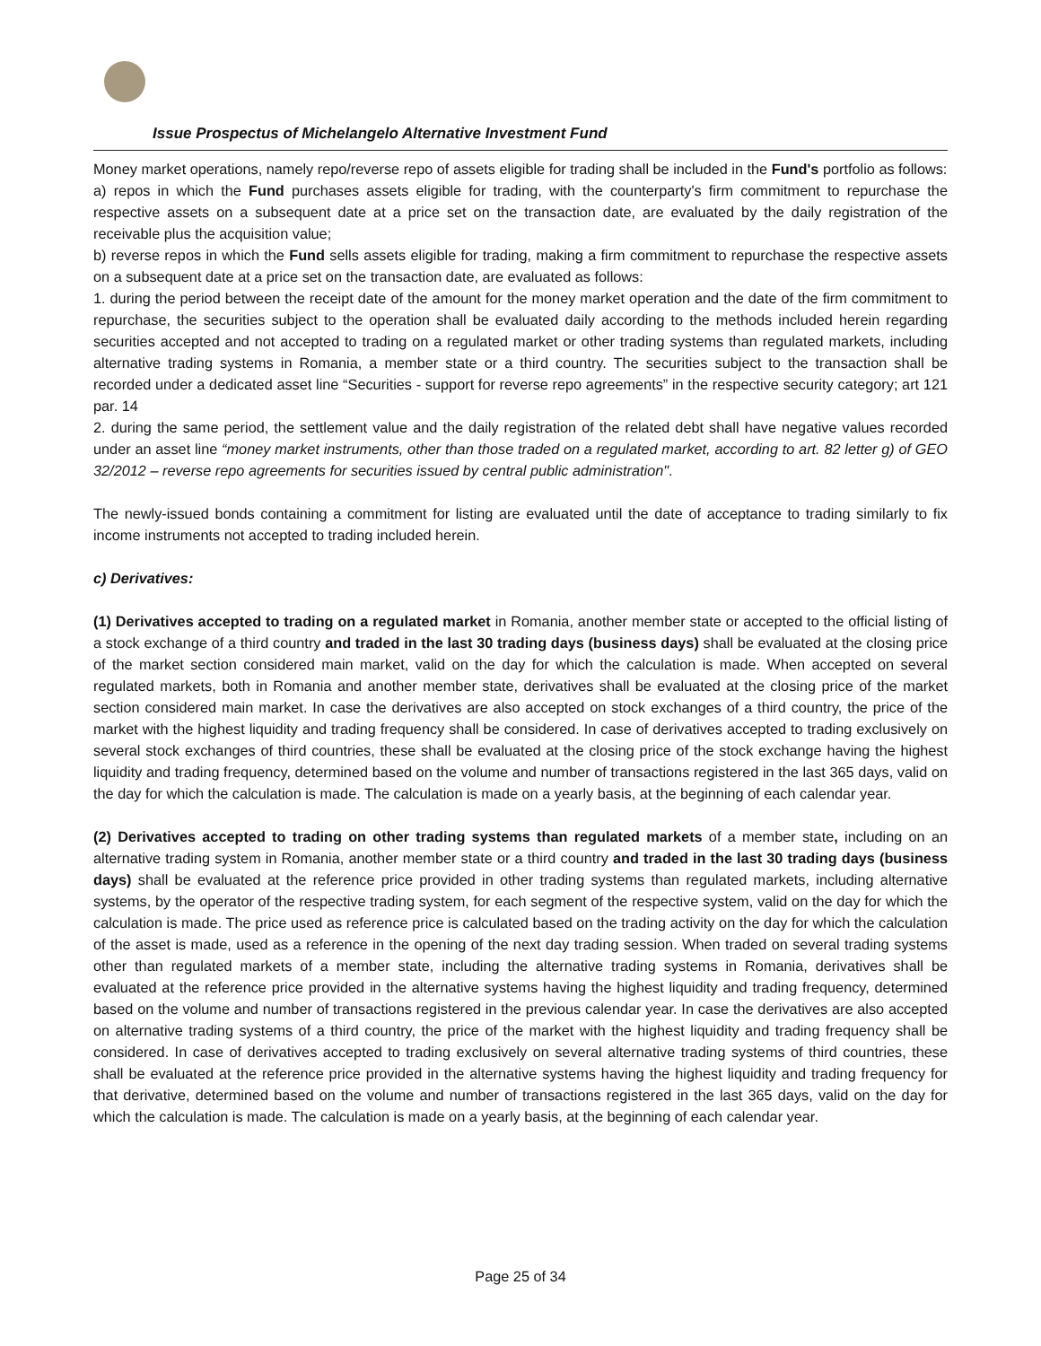Issue Prospectus of Michelangelo Alternative Investment Fund
Money market operations, namely repo/reverse repo of assets eligible for trading shall be included in the Fund's portfolio as follows:
a) repos in which the Fund purchases assets eligible for trading, with the counterparty's firm commitment to repurchase the respective assets on a subsequent date at a price set on the transaction date, are evaluated by the daily registration of the receivable plus the acquisition value;
b) reverse repos in which the Fund sells assets eligible for trading, making a firm commitment to repurchase the respective assets on a subsequent date at a price set on the transaction date, are evaluated as follows:
1. during the period between the receipt date of the amount for the money market operation and the date of the firm commitment to repurchase, the securities subject to the operation shall be evaluated daily according to the methods included herein regarding securities accepted and not accepted to trading on a regulated market or other trading systems than regulated markets, including alternative trading systems in Romania, a member state or a third country. The securities subject to the transaction shall be recorded under a dedicated asset line “Securities - support for reverse repo agreements” in the respective security category; art 121 par. 14
2. during the same period, the settlement value and the daily registration of the related debt shall have negative values recorded under an asset line “money market instruments, other than those traded on a regulated market, according to art. 82 letter g) of GEO 32/2012 – reverse repo agreements for securities issued by central public administration".
The newly-issued bonds containing a commitment for listing are evaluated until the date of acceptance to trading similarly to fix income instruments not accepted to trading included herein.
c) Derivatives:
(1) Derivatives accepted to trading on a regulated market in Romania, another member state or accepted to the official listing of a stock exchange of a third country and traded in the last 30 trading days (business days) shall be evaluated at the closing price of the market section considered main market, valid on the day for which the calculation is made. When accepted on several regulated markets, both in Romania and another member state, derivatives shall be evaluated at the closing price of the market section considered main market. In case the derivatives are also accepted on stock exchanges of a third country, the price of the market with the highest liquidity and trading frequency shall be considered. In case of derivatives accepted to trading exclusively on several stock exchanges of third countries, these shall be evaluated at the closing price of the stock exchange having the highest liquidity and trading frequency, determined based on the volume and number of transactions registered in the last 365 days, valid on the day for which the calculation is made. The calculation is made on a yearly basis, at the beginning of each calendar year.
(2) Derivatives accepted to trading on other trading systems than regulated markets of a member state, including on an alternative trading system in Romania, another member state or a third country and traded in the last 30 trading days (business days) shall be evaluated at the reference price provided in other trading systems than regulated markets, including alternative systems, by the operator of the respective trading system, for each segment of the respective system, valid on the day for which the calculation is made. The price used as reference price is calculated based on the trading activity on the day for which the calculation of the asset is made, used as a reference in the opening of the next day trading session. When traded on several trading systems other than regulated markets of a member state, including the alternative trading systems in Romania, derivatives shall be evaluated at the reference price provided in the alternative systems having the highest liquidity and trading frequency, determined based on the volume and number of transactions registered in the previous calendar year. In case the derivatives are also accepted on alternative trading systems of a third country, the price of the market with the highest liquidity and trading frequency shall be considered. In case of derivatives accepted to trading exclusively on several alternative trading systems of third countries, these shall be evaluated at the reference price provided in the alternative systems having the highest liquidity and trading frequency for that derivative, determined based on the volume and number of transactions registered in the last 365 days, valid on the day for which the calculation is made. The calculation is made on a yearly basis, at the beginning of each calendar year.
Page 25 of 34